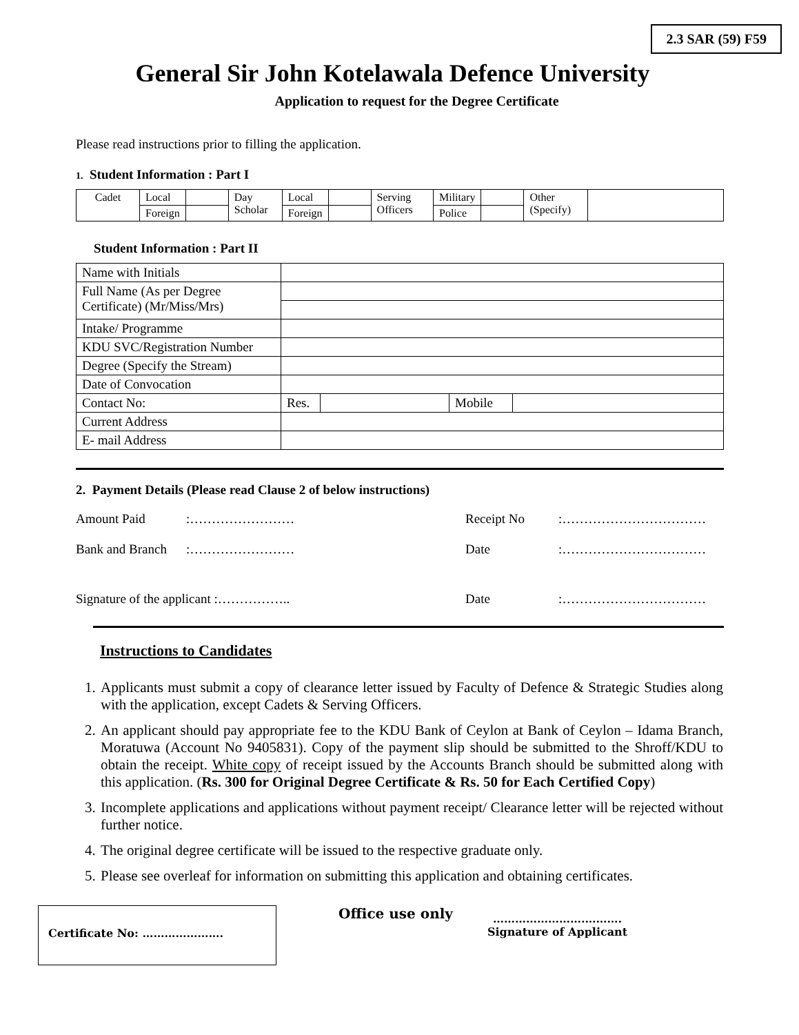2.3 SAR (59) F59
General Sir John Kotelawala Defence University
Application to request for the Degree Certificate
Please read instructions prior to filling the application.
1. Student Information : Part I
| Cadet | Local | | Day Scholar | Local | | Serving Officers | Military | | Other (Specify) | |
| | Foreign | | | Foreign | | | Police | | | |
Student Information : Part II
| Name with Initials | | | | |
| Full Name (As per Degree Certificate) (Mr/Miss/Mrs) | | | | |
| Intake/ Programme | | | | |
| KDU SVC/Registration Number | | | | |
| Degree (Specify the Stream) | | | | |
| Date of Convocation | | | | |
| Contact No: | Res. | | Mobile | |
| Current Address | | | | |
| E- mail Address | | | | |
2. Payment Details (Please read Clause 2 of below instructions)
Amount Paid:…………………… Receipt No:…………………………… Bank and Branch:…………………… Date:……………………………
Signature of the applicant :…………….. Date:……………………………
Instructions to Candidates
1. Applicants must submit a copy of clearance letter issued by Faculty of Defence & Strategic Studies along with the application, except Cadets & Serving Officers.
2. An applicant should pay appropriate fee to the KDU Bank of Ceylon at Bank of Ceylon – Idama Branch, Moratuwa (Account No 9405831). Copy of the payment slip should be submitted to the Shroff/KDU to obtain the receipt. White copy of receipt issued by the Accounts Branch should be submitted along with this application. (Rs. 300 for Original Degree Certificate & Rs. 50 for Each Certified Copy)
3. Incomplete applications and applications without payment receipt/ Clearance letter will be rejected without further notice.
4. The original degree certificate will be issued to the respective graduate only.
5. Please see overleaf for information on submitting this application and obtaining certificates.
Certificate No: ………………….
Office use only
…………………….……….
Signature of Applicant